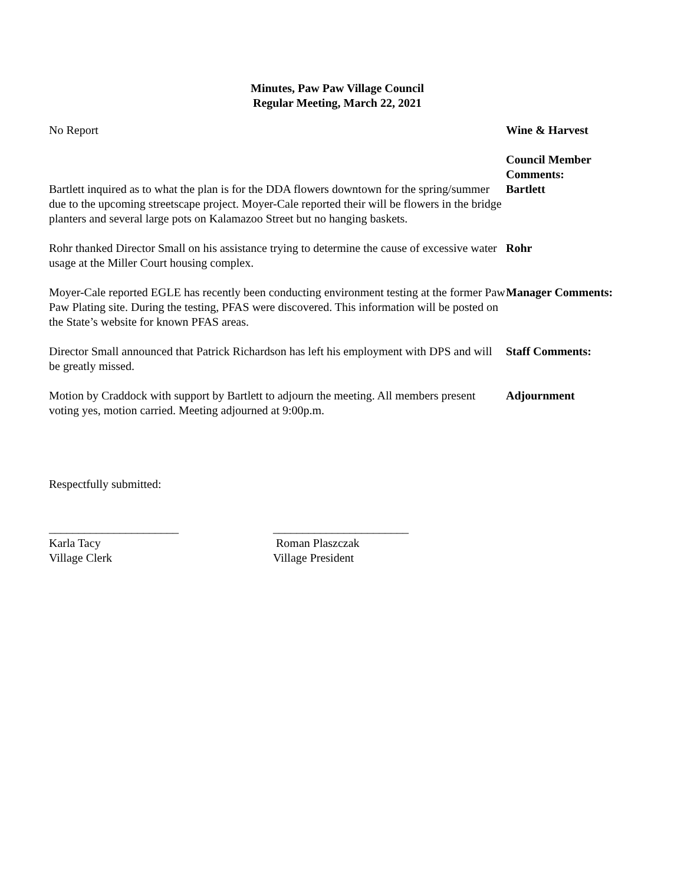Minutes, Paw Paw Village Council
Regular Meeting, March 22, 2021
No Report Wine & Harvest
Bartlett inquired as to what the plan is for the DDA flowers downtown for the spring/summer due to the upcoming streetscape project. Moyer-Cale reported their will be flowers in the bridge planters and several large pots on Kalamazoo Street but no hanging baskets.
Council Member
Comments:
Bartlett
Rohr thanked Director Small on his assistance trying to determine the cause of excessive water usage at the Miller Court housing complex.
Rohr
Moyer-Cale reported EGLE has recently been conducting environment testing at the former Paw Paw Plating site. During the testing, PFAS were discovered. This information will be posted on the State’s website for known PFAS areas.
Manager Comments:
Director Small announced that Patrick Richardson has left his employment with DPS and will be greatly missed.
Staff Comments:
Motion by Craddock with support by Bartlett to adjourn the meeting. All members present voting yes, motion carried. Meeting adjourned at 9:00p.m.
Adjournment
Respectfully submitted:
______________________
Karla Tacy
Village Clerk
_______________________
Roman Plaszczak
Village President